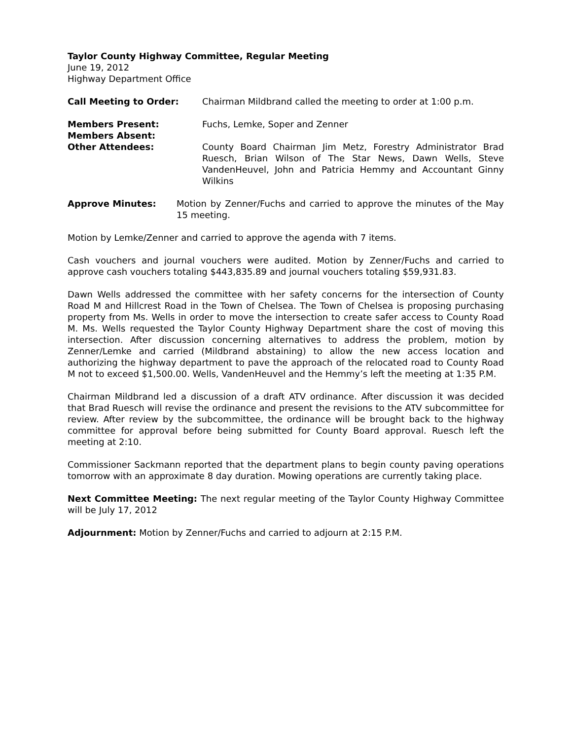Taylor County Highway Committee, Regular Meeting
June 19, 2012
Highway Department Office
Call Meeting to Order: Chairman Mildbrand called the meeting to order at 1:00 p.m.
Members Present: Fuchs, Lemke, Soper and Zenner
Members Absent:
Other Attendees: County Board Chairman Jim Metz, Forestry Administrator Brad Ruesch, Brian Wilson of The Star News, Dawn Wells, Steve VandenHeuvel, John and Patricia Hemmy and Accountant Ginny Wilkins
Approve Minutes: Motion by Zenner/Fuchs and carried to approve the minutes of the May 15 meeting.
Motion by Lemke/Zenner and carried to approve the agenda with 7 items.
Cash vouchers and journal vouchers were audited. Motion by Zenner/Fuchs and carried to approve cash vouchers totaling $443,835.89 and journal vouchers totaling $59,931.83.
Dawn Wells addressed the committee with her safety concerns for the intersection of County Road M and Hillcrest Road in the Town of Chelsea. The Town of Chelsea is proposing purchasing property from Ms. Wells in order to move the intersection to create safer access to County Road M. Ms. Wells requested the Taylor County Highway Department share the cost of moving this intersection. After discussion concerning alternatives to address the problem, motion by Zenner/Lemke and carried (Mildbrand abstaining) to allow the new access location and authorizing the highway department to pave the approach of the relocated road to County Road M not to exceed $1,500.00. Wells, VandenHeuvel and the Hemmy’s left the meeting at 1:35 P.M.
Chairman Mildbrand led a discussion of a draft ATV ordinance. After discussion it was decided that Brad Ruesch will revise the ordinance and present the revisions to the ATV subcommittee for review. After review by the subcommittee, the ordinance will be brought back to the highway committee for approval before being submitted for County Board approval. Ruesch left the meeting at 2:10.
Commissioner Sackmann reported that the department plans to begin county paving operations tomorrow with an approximate 8 day duration. Mowing operations are currently taking place.
Next Committee Meeting: The next regular meeting of the Taylor County Highway Committee will be July 17, 2012
Adjournment: Motion by Zenner/Fuchs and carried to adjourn at 2:15 P.M.